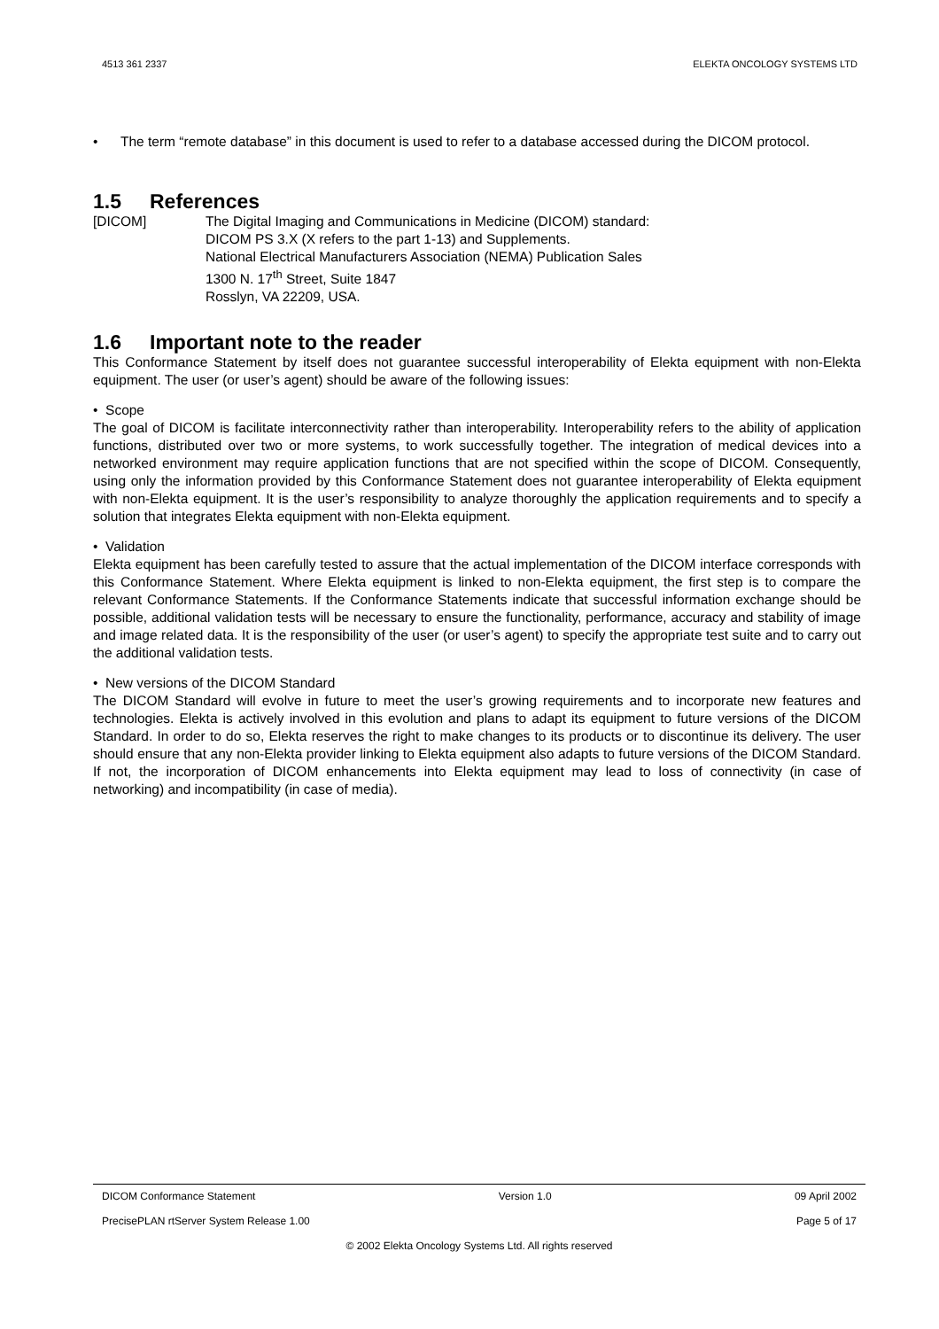4513 361 2337 ELEKTA ONCOLOGY SYSTEMS LTD
• The term “remote database” in this document is used to refer to a database accessed during the DICOM protocol.
1.5 References
[DICOM] The Digital Imaging and Communications in Medicine (DICOM) standard:
DICOM PS 3.X (X refers to the part 1-13) and Supplements.
National Electrical Manufacturers Association (NEMA) Publication Sales
1300 N. 17<sup>th</sup> Street, Suite 1847
Rosslyn, VA 22209, USA.
1.6 Important note to the reader
This Conformance Statement by itself does not guarantee successful interoperability of Elekta equipment with non-Elekta equipment. The user (or user’s agent) should be aware of the following issues:
• Scope
The goal of DICOM is facilitate interconnectivity rather than interoperability. Interoperability refers to the ability of application functions, distributed over two or more systems, to work successfully together. The integration of medical devices into a networked environment may require application functions that are not specified within the scope of DICOM. Consequently, using only the information provided by this Conformance Statement does not guarantee interoperability of Elekta equipment with non-Elekta equipment. It is the user’s responsibility to analyze thoroughly the application requirements and to specify a solution that integrates Elekta equipment with non-Elekta equipment.
• Validation
Elekta equipment has been carefully tested to assure that the actual implementation of the DICOM interface corresponds with this Conformance Statement. Where Elekta equipment is linked to non-Elekta equipment, the first step is to compare the relevant Conformance Statements. If the Conformance Statements indicate that successful information exchange should be possible, additional validation tests will be necessary to ensure the functionality, performance, accuracy and stability of image and image related data. It is the responsibility of the user (or user’s agent) to specify the appropriate test suite and to carry out the additional validation tests.
• New versions of the DICOM Standard
The DICOM Standard will evolve in future to meet the user’s growing requirements and to incorporate new features and technologies. Elekta is actively involved in this evolution and plans to adapt its equipment to future versions of the DICOM Standard. In order to do so, Elekta reserves the right to make changes to its products or to discontinue its delivery. The user should ensure that any non-Elekta provider linking to Elekta equipment also adapts to future versions of the DICOM Standard. If not, the incorporation of DICOM enhancements into Elekta equipment may lead to loss of connectivity (in case of networking) and incompatibility (in case of media).
DICOM Conformance Statement Version 1.0 09 April 2002
PrecisePLAN rtServer System Release 1.00 Page 5 of 17
© 2002 Elekta Oncology Systems Ltd. All rights reserved